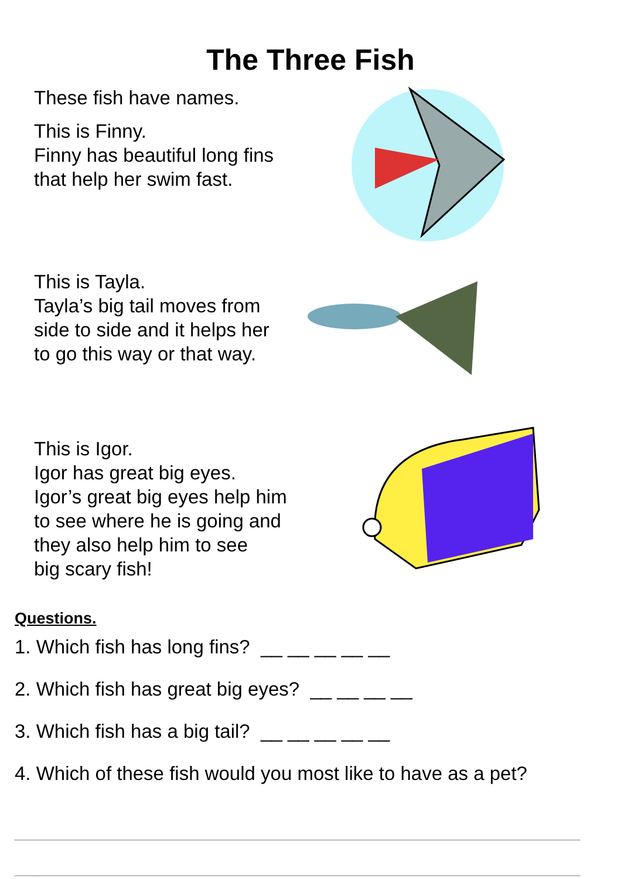The Three Fish
These fish have names.
This is Finny.
Finny has beautiful long fins
that help her swim fast.
This is Tayla.
Tayla’s big tail moves from
side to side and it helps her
to go this way or that way.
This is Igor.
Igor has great big eyes.
Igor’s great big eyes help him
to see where he is going and
they also help him to see
big scary fish!
Questions.
1. Which fish has long fins? __ __ __ __ __
2. Which fish has great big eyes? __ __ __ __
3. Which fish has a big tail? __ __ __ __ __
4. Which of these fish would you most like to have as a pet?